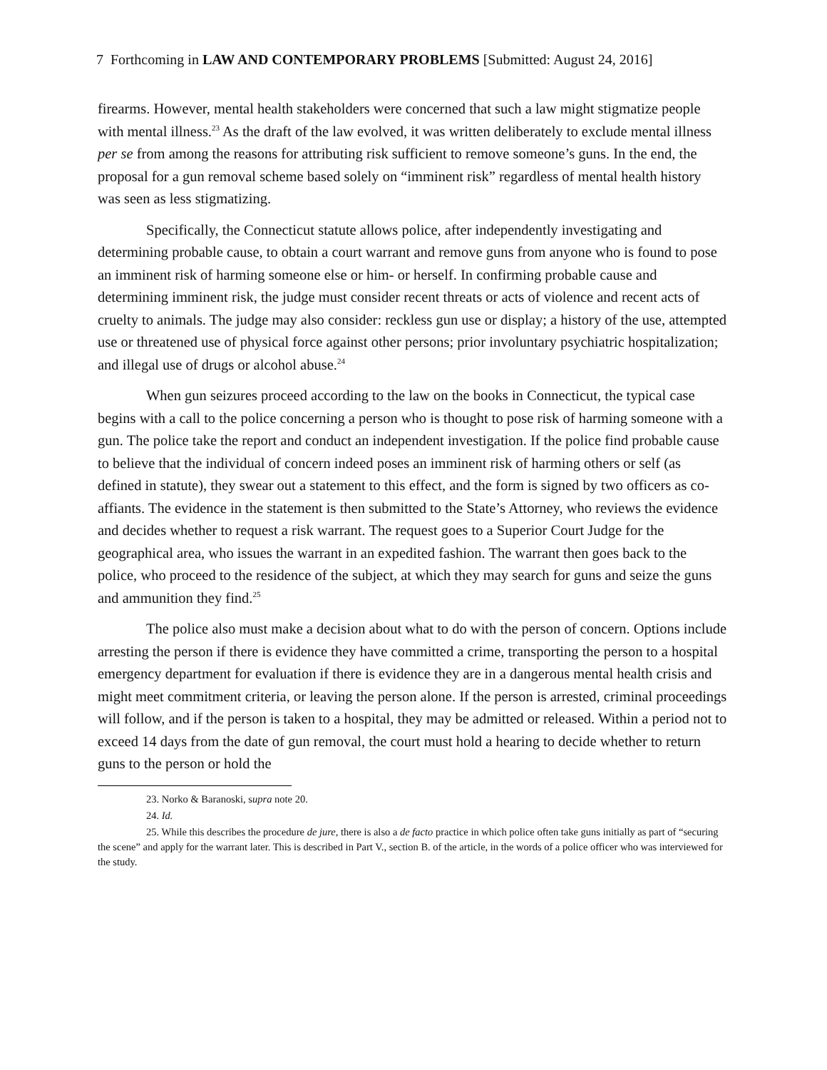7 Forthcoming in LAW AND CONTEMPORARY PROBLEMS [Submitted: August 24, 2016]
firearms. However, mental health stakeholders were concerned that such a law might stigmatize people with mental illness.<sup>23</sup> As the draft of the law evolved, it was written deliberately to exclude mental illness per se from among the reasons for attributing risk sufficient to remove someone’s guns. In the end, the proposal for a gun removal scheme based solely on “imminent risk” regardless of mental health history was seen as less stigmatizing.
Specifically, the Connecticut statute allows police, after independently investigating and determining probable cause, to obtain a court warrant and remove guns from anyone who is found to pose an imminent risk of harming someone else or him- or herself. In confirming probable cause and determining imminent risk, the judge must consider recent threats or acts of violence and recent acts of cruelty to animals. The judge may also consider: reckless gun use or display; a history of the use, attempted use or threatened use of physical force against other persons; prior involuntary psychiatric hospitalization; and illegal use of drugs or alcohol abuse.<sup>24</sup>
When gun seizures proceed according to the law on the books in Connecticut, the typical case begins with a call to the police concerning a person who is thought to pose risk of harming someone with a gun. The police take the report and conduct an independent investigation. If the police find probable cause to believe that the individual of concern indeed poses an imminent risk of harming others or self (as defined in statute), they swear out a statement to this effect, and the form is signed by two officers as co-affiants. The evidence in the statement is then submitted to the State’s Attorney, who reviews the evidence and decides whether to request a risk warrant. The request goes to a Superior Court Judge for the geographical area, who issues the warrant in an expedited fashion. The warrant then goes back to the police, who proceed to the residence of the subject, at which they may search for guns and seize the guns and ammunition they find.<sup>25</sup>
The police also must make a decision about what to do with the person of concern. Options include arresting the person if there is evidence they have committed a crime, transporting the person to a hospital emergency department for evaluation if there is evidence they are in a dangerous mental health crisis and might meet commitment criteria, or leaving the person alone. If the person is arrested, criminal proceedings will follow, and if the person is taken to a hospital, they may be admitted or released. Within a period not to exceed 14 days from the date of gun removal, the court must hold a hearing to decide whether to return guns to the person or hold the
23. Norko & Baranoski, supra note 20.
24. Id.
25. While this describes the procedure de jure, there is also a de facto practice in which police often take guns initially as part of “securing the scene” and apply for the warrant later. This is described in Part V., section B. of the article, in the words of a police officer who was interviewed for the study.